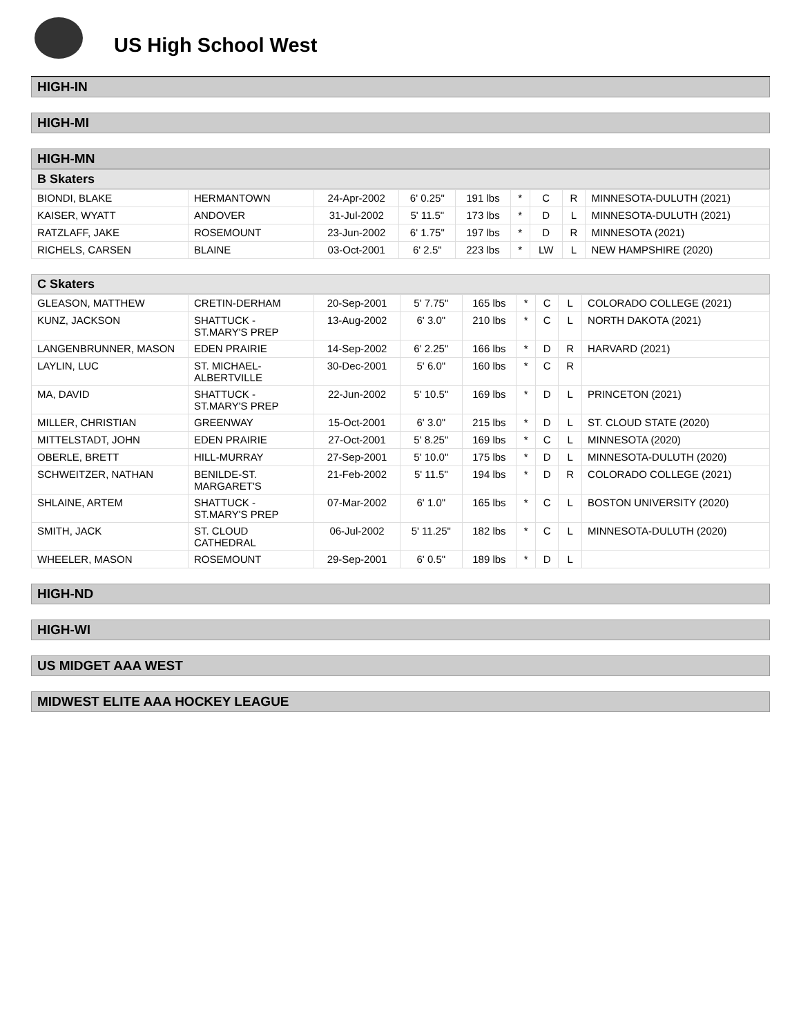US High School West
HIGH-IN
HIGH-MI
HIGH-MN
B Skaters
| BIONDI, BLAKE | HERMANTOWN | 24-Apr-2002 | 6' 0.25" | 191 lbs | * | C | R | MINNESOTA-DULUTH (2021) |
| KAISER, WYATT | ANDOVER | 31-Jul-2002 | 5' 11.5" | 173 lbs | * | D | L | MINNESOTA-DULUTH (2021) |
| RATZLAFF, JAKE | ROSEMOUNT | 23-Jun-2002 | 6' 1.75" | 197 lbs | * | D | R | MINNESOTA (2021) |
| RICHELS, CARSEN | BLAINE | 03-Oct-2001 | 6' 2.5" | 223 lbs | * | LW | L | NEW HAMPSHIRE (2020) |
C Skaters
| GLEASON, MATTHEW | CRETIN-DERHAM | 20-Sep-2001 | 5' 7.75" | 165 lbs | * | C | L | COLORADO COLLEGE (2021) |
| KUNZ, JACKSON | SHATTUCK - ST.MARY'S PREP | 13-Aug-2002 | 6' 3.0" | 210 lbs | * | C | L | NORTH DAKOTA (2021) |
| LANGENBRUNNER, MASON | EDEN PRAIRIE | 14-Sep-2002 | 6' 2.25" | 166 lbs | * | D | R | HARVARD (2021) |
| LAYLIN, LUC | ST. MICHAEL- ALBERTVILLE | 30-Dec-2001 | 5' 6.0" | 160 lbs | * | C | R | |
| MA, DAVID | SHATTUCK - ST.MARY'S PREP | 22-Jun-2002 | 5' 10.5" | 169 lbs | * | D | L | PRINCETON (2021) |
| MILLER, CHRISTIAN | GREENWAY | 15-Oct-2001 | 6' 3.0" | 215 lbs | * | D | L | ST. CLOUD STATE (2020) |
| MITTELSTADT, JOHN | EDEN PRAIRIE | 27-Oct-2001 | 5' 8.25" | 169 lbs | * | C | L | MINNESOTA (2020) |
| OBERLE, BRETT | HILL-MURRAY | 27-Sep-2001 | 5' 10.0" | 175 lbs | * | D | L | MINNESOTA-DULUTH (2020) |
| SCHWEITZER, NATHAN | BENILDE-ST. MARGARET'S | 21-Feb-2002 | 5' 11.5" | 194 lbs | * | D | R | COLORADO COLLEGE (2021) |
| SHLAINE, ARTEM | SHATTUCK - ST.MARY'S PREP | 07-Mar-2002 | 6' 1.0" | 165 lbs | * | C | L | BOSTON UNIVERSITY (2020) |
| SMITH, JACK | ST. CLOUD CATHEDRAL | 06-Jul-2002 | 5' 11.25" | 182 lbs | * | C | L | MINNESOTA-DULUTH (2020) |
| WHEELER, MASON | ROSEMOUNT | 29-Sep-2001 | 6' 0.5" | 189 lbs | * | D | L | |
HIGH-ND
HIGH-WI
US MIDGET AAA WEST
MIDWEST ELITE AAA HOCKEY LEAGUE